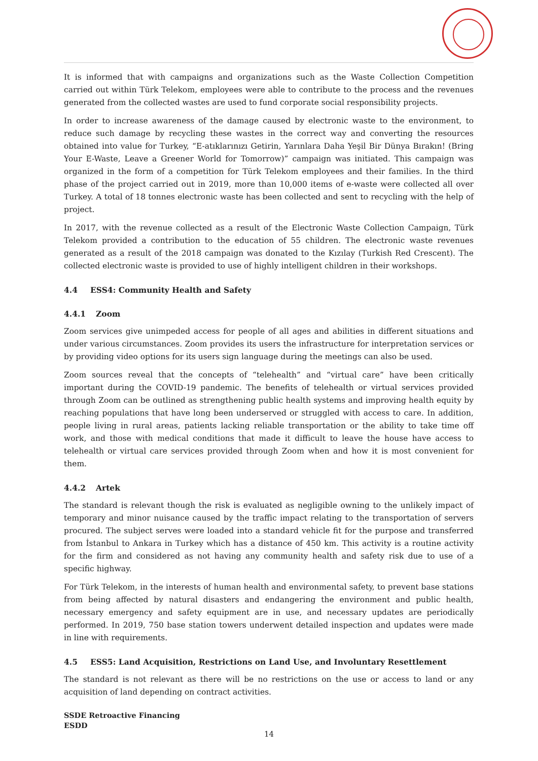It is informed that with campaigns and organizations such as the Waste Collection Competition carried out within Türk Telekom, employees were able to contribute to the process and the revenues generated from the collected wastes are used to fund corporate social responsibility projects.
In order to increase awareness of the damage caused by electronic waste to the environment, to reduce such damage by recycling these wastes in the correct way and converting the resources obtained into value for Turkey, “E-atıklarınızı Getirin, Yarınlara Daha Yeşil Bir Dünya Bırakın! (Bring Your E-Waste, Leave a Greener World for Tomorrow)” campaign was initiated. This campaign was organized in the form of a competition for Türk Telekom employees and their families. In the third phase of the project carried out in 2019, more than 10,000 items of e-waste were collected all over Turkey. A total of 18 tonnes electronic waste has been collected and sent to recycling with the help of project.
In 2017, with the revenue collected as a result of the Electronic Waste Collection Campaign, Türk Telekom provided a contribution to the education of 55 children. The electronic waste revenues generated as a result of the 2018 campaign was donated to the Kızılay (Turkish Red Crescent). The collected electronic waste is provided to use of highly intelligent children in their workshops.
4.4 ESS4: Community Health and Safety
4.4.1 Zoom
Zoom services give unimpeded access for people of all ages and abilities in different situations and under various circumstances. Zoom provides its users the infrastructure for interpretation services or by providing video options for its users sign language during the meetings can also be used.
Zoom sources reveal that the concepts of “telehealth” and “virtual care” have been critically important during the COVID-19 pandemic. The benefits of telehealth or virtual services provided through Zoom can be outlined as strengthening public health systems and improving health equity by reaching populations that have long been underserved or struggled with access to care. In addition, people living in rural areas, patients lacking reliable transportation or the ability to take time off work, and those with medical conditions that made it difficult to leave the house have access to telehealth or virtual care services provided through Zoom when and how it is most convenient for them.
4.4.2 Artek
The standard is relevant though the risk is evaluated as negligible owning to the unlikely impact of temporary and minor nuisance caused by the traffic impact relating to the transportation of servers procured. The subject serves were loaded into a standard vehicle fit for the purpose and transferred from İstanbul to Ankara in Turkey which has a distance of 450 km. This activity is a routine activity for the firm and considered as not having any community health and safety risk due to use of a specific highway.
For Türk Telekom, in the interests of human health and environmental safety, to prevent base stations from being affected by natural disasters and endangering the environment and public health, necessary emergency and safety equipment are in use, and necessary updates are periodically performed. In 2019, 750 base station towers underwent detailed inspection and updates were made in line with requirements.
4.5 ESS5: Land Acquisition, Restrictions on Land Use, and Involuntary Resettlement
The standard is not relevant as there will be no restrictions on the use or access to land or any acquisition of land depending on contract activities.
SSDE Retroactive Financing
ESDD
14